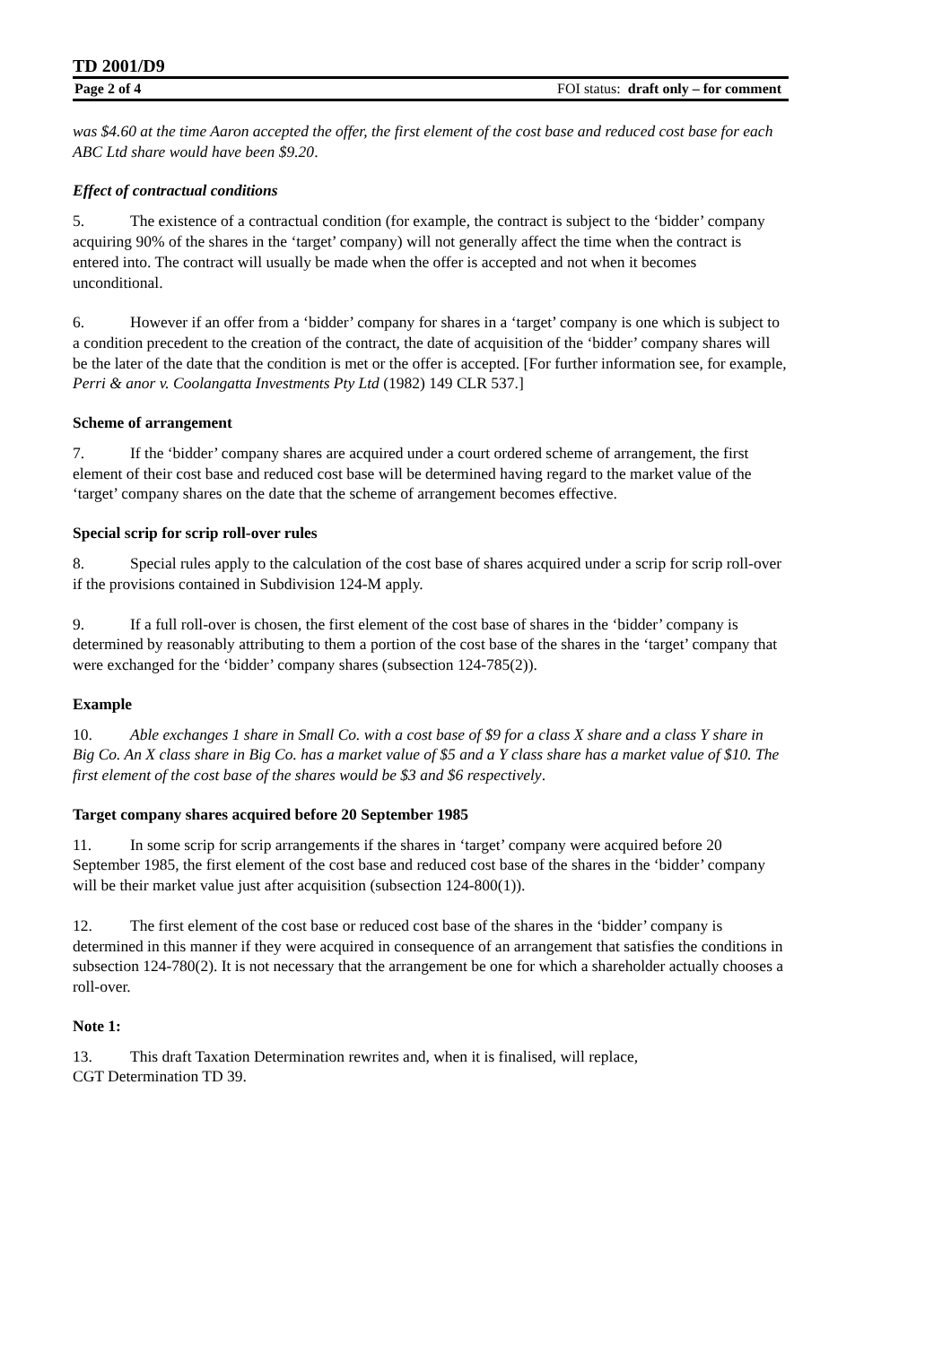TD 2001/D9
Page 2 of 4 FOI status: draft only – for comment
was $4.60 at the time Aaron accepted the offer, the first element of the cost base and reduced cost base for each ABC Ltd share would have been $9.20.
Effect of contractual conditions
5. The existence of a contractual condition (for example, the contract is subject to the ‘bidder’ company acquiring 90% of the shares in the ‘target’ company) will not generally affect the time when the contract is entered into. The contract will usually be made when the offer is accepted and not when it becomes unconditional.
6. However if an offer from a ‘bidder’ company for shares in a ‘target’ company is one which is subject to a condition precedent to the creation of the contract, the date of acquisition of the ‘bidder’ company shares will be the later of the date that the condition is met or the offer is accepted. [For further information see, for example, Perri & anor v. Coolangatta Investments Pty Ltd (1982) 149 CLR 537.]
Scheme of arrangement
7. If the ‘bidder’ company shares are acquired under a court ordered scheme of arrangement, the first element of their cost base and reduced cost base will be determined having regard to the market value of the ‘target’ company shares on the date that the scheme of arrangement becomes effective.
Special scrip for scrip roll-over rules
8. Special rules apply to the calculation of the cost base of shares acquired under a scrip for scrip roll-over if the provisions contained in Subdivision 124-M apply.
9. If a full roll-over is chosen, the first element of the cost base of shares in the ‘bidder’ company is determined by reasonably attributing to them a portion of the cost base of the shares in the ‘target’ company that were exchanged for the ‘bidder’ company shares (subsection 124-785(2)).
Example
10. Able exchanges 1 share in Small Co. with a cost base of $9 for a class X share and a class Y share in Big Co. An X class share in Big Co. has a market value of $5 and a Y class share has a market value of $10. The first element of the cost base of the shares would be $3 and $6 respectively.
Target company shares acquired before 20 September 1985
11. In some scrip for scrip arrangements if the shares in ‘target’ company were acquired before 20 September 1985, the first element of the cost base and reduced cost base of the shares in the ‘bidder’ company will be their market value just after acquisition (subsection 124-800(1)).
12. The first element of the cost base or reduced cost base of the shares in the ‘bidder’ company is determined in this manner if they were acquired in consequence of an arrangement that satisfies the conditions in subsection 124-780(2). It is not necessary that the arrangement be one for which a shareholder actually chooses a roll-over.
Note 1:
13. This draft Taxation Determination rewrites and, when it is finalised, will replace,
CGT Determination TD 39.